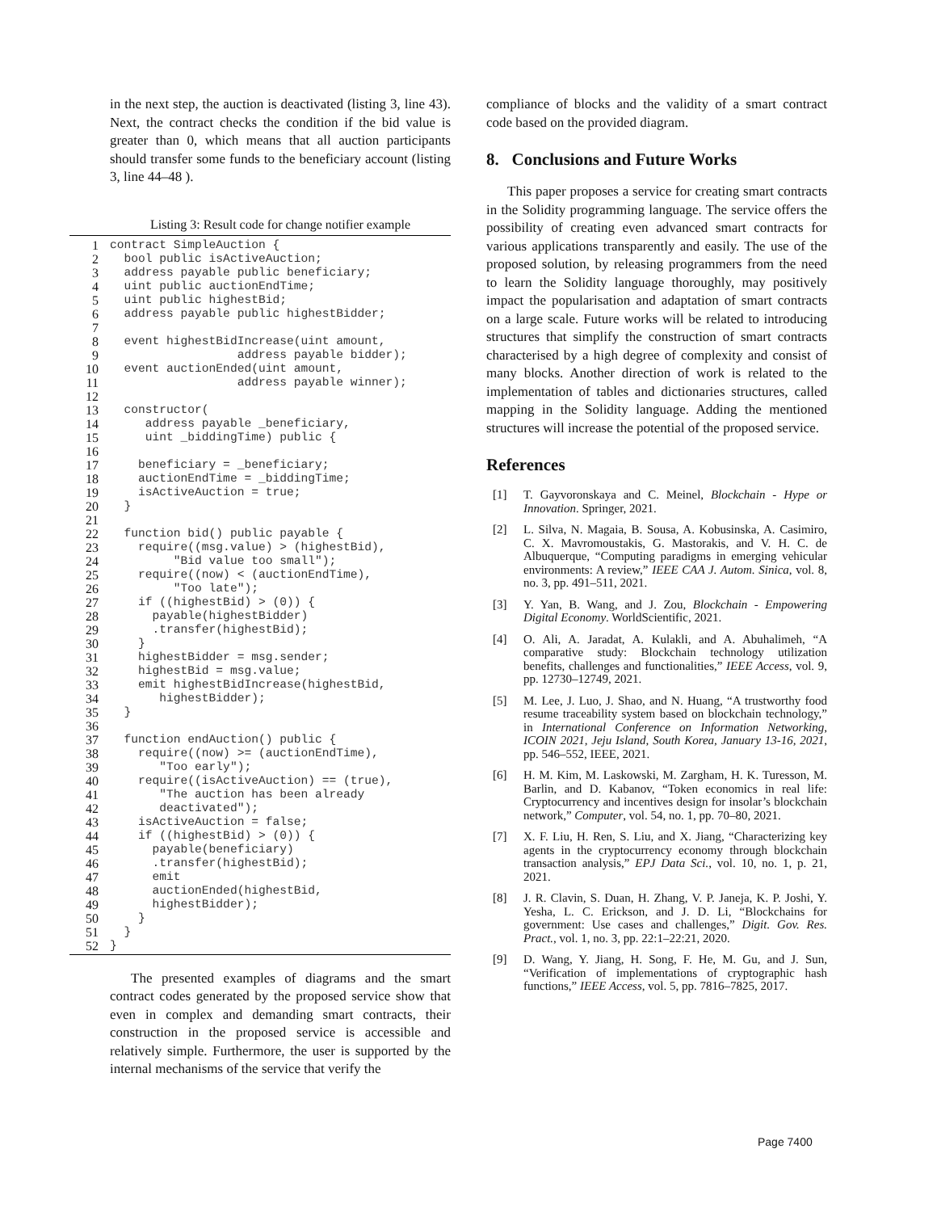in the next step, the auction is deactivated (listing 3, line 43). Next, the contract checks the condition if the bid value is greater than 0, which means that all auction participants should transfer some funds to the beneficiary account (listing 3, line 44–48 ).
Listing 3: Result code for change notifier example
1 contract SimpleAuction {
2 bool public isActiveAuction;
3 address payable public beneficiary;
4 uint public auctionEndTime;
5 uint public highestBid;
6 address payable public highestBidder;
7
8 event highestBidIncrease(uint amount,
9 address payable bidder);
10 event auctionEnded(uint amount,
11 address payable winner);
12
13 constructor(
14 address payable _beneficiary,
15 uint _biddingTime) public {
16
17 beneficiary = _beneficiary;
18 auctionEndTime = _biddingTime;
19 isActiveAuction = true;
20 }
21
22 function bid() public payable {
23 require((msg.value) > (highestBid),
24 "Bid value too small");
25 require((now) < (auctionEndTime),
26 "Too late");
27 if ((highestBid) > (0)) {
28 payable(highestBidder)
29 .transfer(highestBid);
30 }
31 highestBidder = msg.sender;
32 highestBid = msg.value;
33 emit highestBidIncrease(highestBid,
34 highestBidder);
35 }
36
37 function endAuction() public {
38 require((now) >= (auctionEndTime),
39 "Too early");
40 require((isActiveAuction) == (true),
41 "The auction has been already
42 deactivated");
43 isActiveAuction = false;
44 if ((highestBid) > (0)) {
45 payable(beneficiary)
46 .transfer(highestBid);
47 emit
48 auctionEnded(highestBid,
49 highestBidder);
50 }
51 }
52 }
The presented examples of diagrams and the smart contract codes generated by the proposed service show that even in complex and demanding smart contracts, their construction in the proposed service is accessible and relatively simple. Furthermore, the user is supported by the internal mechanisms of the service that verify the
compliance of blocks and the validity of a smart contract code based on the provided diagram.
8. Conclusions and Future Works
This paper proposes a service for creating smart contracts in the Solidity programming language. The service offers the possibility of creating even advanced smart contracts for various applications transparently and easily. The use of the proposed solution, by releasing programmers from the need to learn the Solidity language thoroughly, may positively impact the popularisation and adaptation of smart contracts on a large scale. Future works will be related to introducing structures that simplify the construction of smart contracts characterised by a high degree of complexity and consist of many blocks. Another direction of work is related to the implementation of tables and dictionaries structures, called mapping in the Solidity language. Adding the mentioned structures will increase the potential of the proposed service.
References
[1] T. Gayvoronskaya and C. Meinel, Blockchain - Hype or Innovation. Springer, 2021.
[2] L. Silva, N. Magaia, B. Sousa, A. Kobusinska, A. Casimiro, C. X. Mavromoustakis, G. Mastorakis, and V. H. C. de Albuquerque, “Computing paradigms in emerging vehicular environments: A review,” IEEE CAA J. Autom. Sinica, vol. 8, no. 3, pp. 491–511, 2021.
[3] Y. Yan, B. Wang, and J. Zou, Blockchain - Empowering Digital Economy. WorldScientific, 2021.
[4] O. Ali, A. Jaradat, A. Kulakli, and A. Abuhalimeh, “A comparative study: Blockchain technology utilization benefits, challenges and functionalities,” IEEE Access, vol. 9, pp. 12730–12749, 2021.
[5] M. Lee, J. Luo, J. Shao, and N. Huang, “A trustworthy food resume traceability system based on blockchain technology,” in International Conference on Information Networking, ICOIN 2021, Jeju Island, South Korea, January 13-16, 2021, pp. 546–552, IEEE, 2021.
[6] H. M. Kim, M. Laskowski, M. Zargham, H. K. Turesson, M. Barlin, and D. Kabanov, “Token economics in real life: Cryptocurrency and incentives design for insolar’s blockchain network,” Computer, vol. 54, no. 1, pp. 70–80, 2021.
[7] X. F. Liu, H. Ren, S. Liu, and X. Jiang, “Characterizing key agents in the cryptocurrency economy through blockchain transaction analysis,” EPJ Data Sci., vol. 10, no. 1, p. 21, 2021.
[8] J. R. Clavin, S. Duan, H. Zhang, V. P. Janeja, K. P. Joshi, Y. Yesha, L. C. Erickson, and J. D. Li, “Blockchains for government: Use cases and challenges,” Digit. Gov. Res. Pract., vol. 1, no. 3, pp. 22:1–22:21, 2020.
[9] D. Wang, Y. Jiang, H. Song, F. He, M. Gu, and J. Sun, “Verification of implementations of cryptographic hash functions,” IEEE Access, vol. 5, pp. 7816–7825, 2017.
Page 7400